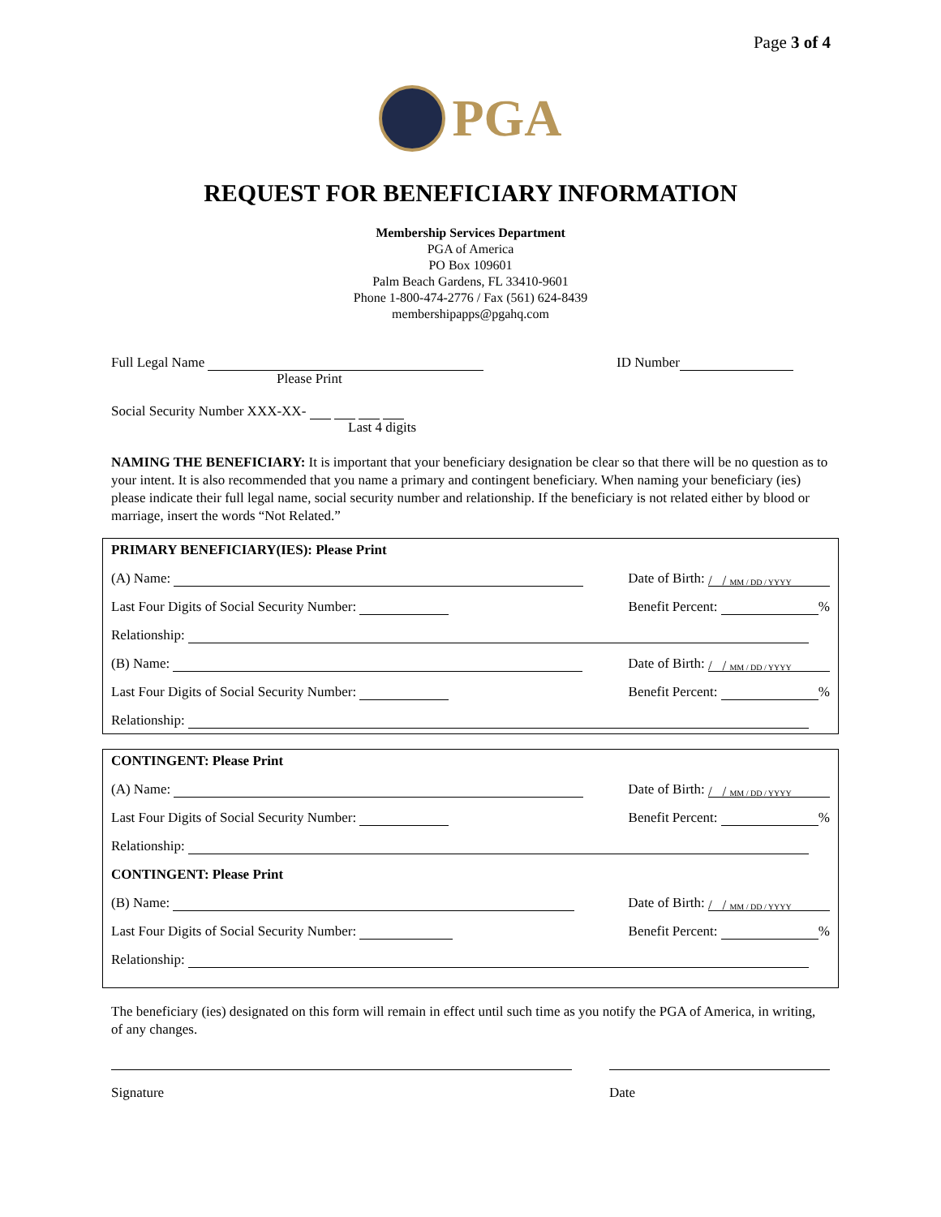Page 3 of 4
PGA
REQUEST FOR BENEFICIARY INFORMATION
Membership Services Department
PGA of America
PO Box 109601
Palm Beach Gardens, FL 33410-9601
Phone 1-800-474-2776 / Fax (561) 624-8439
membershipapps@pgahq.com
Full Legal Name
Please Print
ID Number
Social Security Number XXX-XX-
Last 4 digits
NAMING THE BENEFICIARY: It is important that your beneficiary designation be clear so that there will be no question as to your intent. It is also recommended that you name a primary and contingent beneficiary. When naming your beneficiary (ies) please indicate their full legal name, social security number and relationship. If the beneficiary is not related either by blood or marriage, insert the words “Not Related.”
PRIMARY BENEFICIARY(IES): Please Print
(A) Name: Date of Birth: / / MM / DD / YYYY
Last Four Digits of Social Security Number: Benefit Percent: %
Relationship:
(B) Name: Date of Birth: / / MM / DD / YYYY
Last Four Digits of Social Security Number: Benefit Percent: %
Relationship:
CONTINGENT: Please Print
(A) Name: Date of Birth: / / MM / DD / YYYY
Last Four Digits of Social Security Number: Benefit Percent: %
Relationship:
CONTINGENT: Please Print
(B) Name: Date of Birth: / / MM / DD / YYYY
Last Four Digits of Social Security Number: Benefit Percent: %
Relationship:
The beneficiary (ies) designated on this form will remain in effect until such time as you notify the PGA of America, in writing, of any changes.
Signature Date